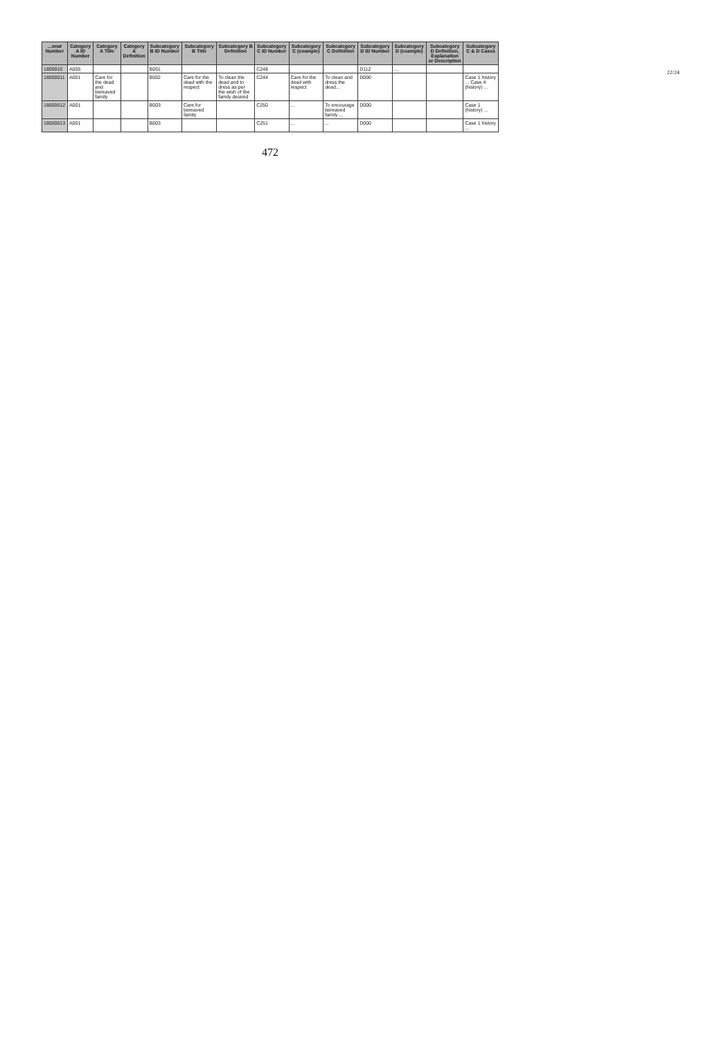22/24
| ...onal Number | Category A ID Number | Category A Title | Category A Definition | Subcategory B ID Number | Subcategory B Title | Subcategory B Definition | Subcategory C ID Number | Subcategory C (example) | Subcategory C Definition | Subcategory D ID Number | Subcategory D (example) | Subcategory D Definition, Explanation or Description | Subcategory C & D Cases |
| --- | --- | --- | --- | --- | --- | --- | --- | --- | --- | --- | --- | --- | --- |
| 1800010 | A005 | | | B001 | | | C248 | | | D112 | ... | | |
| 18000011 | A001 | Care for the dead and bereaved family | | B002 | Care for the dead with the respect | To clean the dead and to dress as per the wish of the family desired | C244 | Care for the dead with respect | To clean and dress the dead... | D000 | | | Case 1 history ... Case 4 (history) ... |
| 18000012 | A001 | | | B003 | Care for bereaved family | | C250 | ... | To encourage bereaved family ... | D000 | | | Case 1 (history) ... |
| 18000013 | A001 | | | B003 | | | C251 | ... | ... | D000 | | | Case 1 history ... |
472